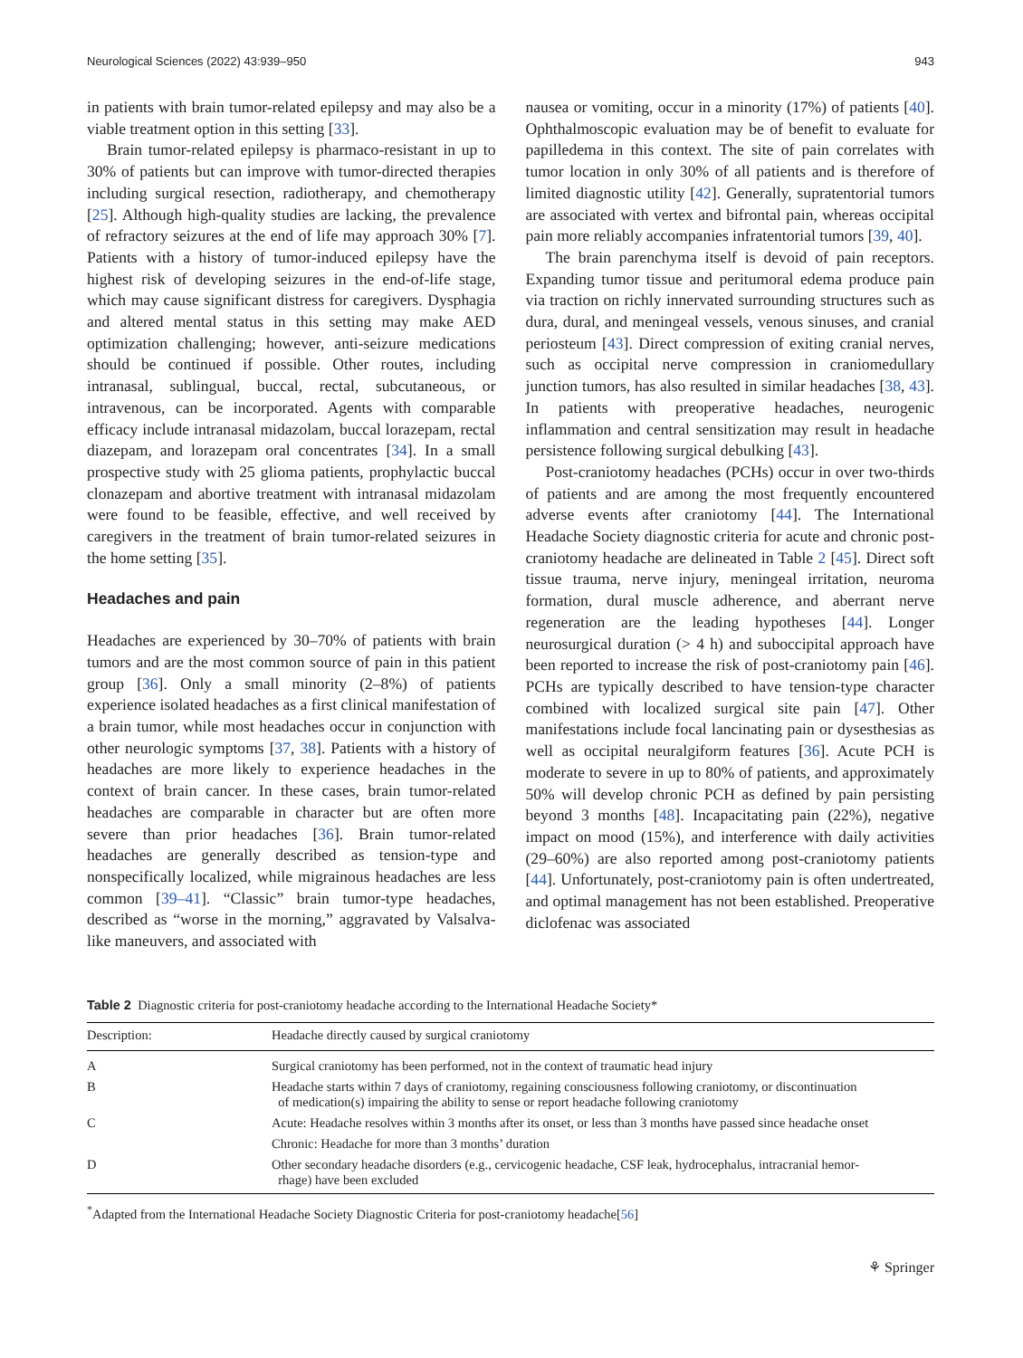Neurological Sciences (2022) 43:939–950 943
in patients with brain tumor-related epilepsy and may also be a viable treatment option in this setting [33].
Brain tumor-related epilepsy is pharmaco-resistant in up to 30% of patients but can improve with tumor-directed therapies including surgical resection, radiotherapy, and chemotherapy [25]. Although high-quality studies are lacking, the prevalence of refractory seizures at the end of life may approach 30% [7]. Patients with a history of tumor-induced epilepsy have the highest risk of developing seizures in the end-of-life stage, which may cause significant distress for caregivers. Dysphagia and altered mental status in this setting may make AED optimization challenging; however, anti-seizure medications should be continued if possible. Other routes, including intranasal, sublingual, buccal, rectal, subcutaneous, or intravenous, can be incorporated. Agents with comparable efficacy include intranasal midazolam, buccal lorazepam, rectal diazepam, and lorazepam oral concentrates [34]. In a small prospective study with 25 glioma patients, prophylactic buccal clonazepam and abortive treatment with intranasal midazolam were found to be feasible, effective, and well received by caregivers in the treatment of brain tumor-related seizures in the home setting [35].
Headaches and pain
Headaches are experienced by 30–70% of patients with brain tumors and are the most common source of pain in this patient group [36]. Only a small minority (2–8%) of patients experience isolated headaches as a first clinical manifestation of a brain tumor, while most headaches occur in conjunction with other neurologic symptoms [37, 38]. Patients with a history of headaches are more likely to experience headaches in the context of brain cancer. In these cases, brain tumor-related headaches are comparable in character but are often more severe than prior headaches [36]. Brain tumor-related headaches are generally described as tension-type and nonspecifically localized, while migrainous headaches are less common [39–41]. “Classic” brain tumor-type headaches, described as “worse in the morning,” aggravated by Valsalva-like maneuvers, and associated with
nausea or vomiting, occur in a minority (17%) of patients [40]. Ophthalmoscopic evaluation may be of benefit to evaluate for papilledema in this context. The site of pain correlates with tumor location in only 30% of all patients and is therefore of limited diagnostic utility [42]. Generally, supratentorial tumors are associated with vertex and bifrontal pain, whereas occipital pain more reliably accompanies infratentorial tumors [39, 40].
The brain parenchyma itself is devoid of pain receptors. Expanding tumor tissue and peritumoral edema produce pain via traction on richly innervated surrounding structures such as dura, dural, and meningeal vessels, venous sinuses, and cranial periosteum [43]. Direct compression of exiting cranial nerves, such as occipital nerve compression in craniomedullary junction tumors, has also resulted in similar headaches [38, 43]. In patients with preoperative headaches, neurogenic inflammation and central sensitization may result in headache persistence following surgical debulking [43].
Post-craniotomy headaches (PCHs) occur in over two-thirds of patients and are among the most frequently encountered adverse events after craniotomy [44]. The International Headache Society diagnostic criteria for acute and chronic post-craniotomy headache are delineated in Table 2 [45]. Direct soft tissue trauma, nerve injury, meningeal irritation, neuroma formation, dural muscle adherence, and aberrant nerve regeneration are the leading hypotheses [44]. Longer neurosurgical duration (> 4 h) and suboccipital approach have been reported to increase the risk of post-craniotomy pain [46]. PCHs are typically described to have tension-type character combined with localized surgical site pain [47]. Other manifestations include focal lancinating pain or dysesthesias as well as occipital neuralgiform features [36]. Acute PCH is moderate to severe in up to 80% of patients, and approximately 50% will develop chronic PCH as defined by pain persisting beyond 3 months [48]. Incapacitating pain (22%), negative impact on mood (15%), and interference with daily activities (29–60%) are also reported among post-craniotomy patients [44]. Unfortunately, post-craniotomy pain is often undertreated, and optimal management has not been established. Preoperative diclofenac was associated
Table 2 Diagnostic criteria for post-craniotomy headache according to the International Headache Society*
| Description: | Headache directly caused by surgical craniotomy |
| --- | --- |
| A | Surgical craniotomy has been performed, not in the context of traumatic head injury |
| B | Headache starts within 7 days of craniotomy, regaining consciousness following craniotomy, or discontinuation of medication(s) impairing the ability to sense or report headache following craniotomy |
| C | Acute: Headache resolves within 3 months after its onset, or less than 3 months have passed since headache onset |
| | Chronic: Headache for more than 3 months’ duration |
| D | Other secondary headache disorders (e.g., cervicogenic headache, CSF leak, hydrocephalus, intracranial hemor- rhage) have been excluded |
<sup>*</sup> Adapted from the International Headache Society Diagnostic Criteria for post-craniotomy headache[56]
⚘ Springer